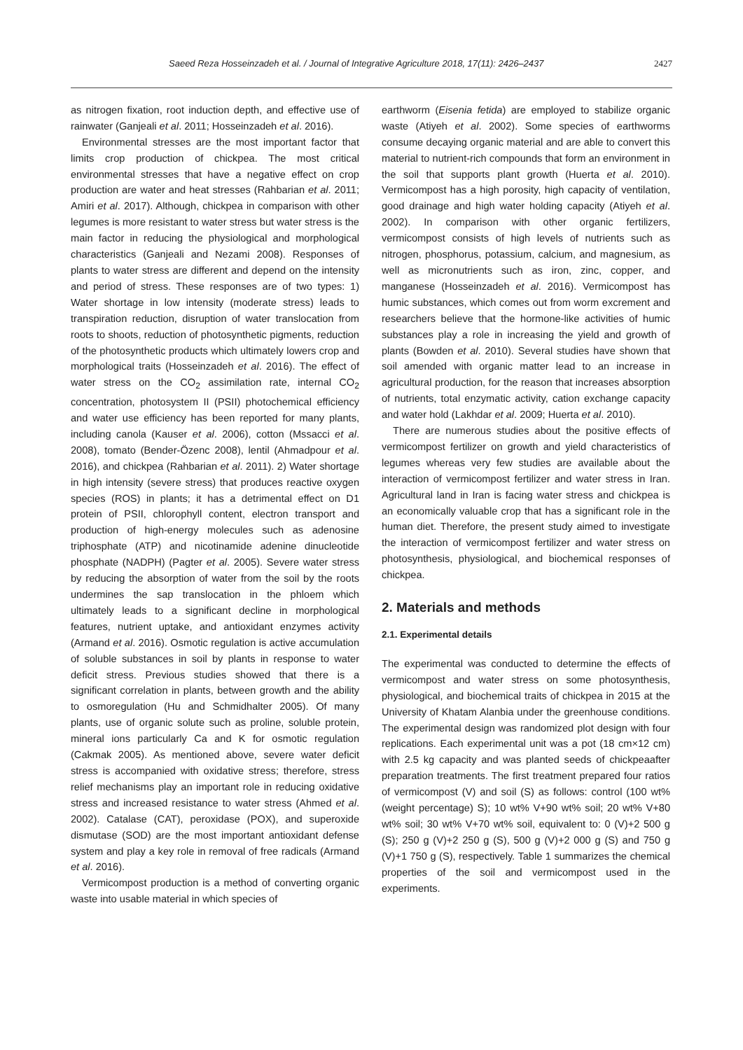Saeed Reza Hosseinzadeh et al. / Journal of Integrative Agriculture 2018, 17(11): 2426–2437 2427
as nitrogen fixation, root induction depth, and effective use of rainwater (Ganjeali et al. 2011; Hosseinzadeh et al. 2016).
Environmental stresses are the most important factor that limits crop production of chickpea. The most critical environmental stresses that have a negative effect on crop production are water and heat stresses (Rahbarian et al. 2011; Amiri et al. 2017). Although, chickpea in comparison with other legumes is more resistant to water stress but water stress is the main factor in reducing the physiological and morphological characteristics (Ganjeali and Nezami 2008). Responses of plants to water stress are different and depend on the intensity and period of stress. These responses are of two types: 1) Water shortage in low intensity (moderate stress) leads to transpiration reduction, disruption of water translocation from roots to shoots, reduction of photosynthetic pigments, reduction of the photosynthetic products which ultimately lowers crop and morphological traits (Hosseinzadeh et al. 2016). The effect of water stress on the CO<sub>2</sub> assimilation rate, internal CO<sub>2</sub> concentration, photosystem II (PSII) photochemical efficiency and water use efficiency has been reported for many plants, including canola (Kauser et al. 2006), cotton (Mssacci et al. 2008), tomato (Bender-Özenc 2008), lentil (Ahmadpour et al. 2016), and chickpea (Rahbarian et al. 2011). 2) Water shortage in high intensity (severe stress) that produces reactive oxygen species (ROS) in plants; it has a detrimental effect on D1 protein of PSII, chlorophyll content, electron transport and production of high-energy molecules such as adenosine triphosphate (ATP) and nicotinamide adenine dinucleotide phosphate (NADPH) (Pagter et al. 2005). Severe water stress by reducing the absorption of water from the soil by the roots undermines the sap translocation in the phloem which ultimately leads to a significant decline in morphological features, nutrient uptake, and antioxidant enzymes activity (Armand et al. 2016). Osmotic regulation is active accumulation of soluble substances in soil by plants in response to water deficit stress. Previous studies showed that there is a significant correlation in plants, between growth and the ability to osmoregulation (Hu and Schmidhalter 2005). Of many plants, use of organic solute such as proline, soluble protein, mineral ions particularly Ca and K for osmotic regulation (Cakmak 2005). As mentioned above, severe water deficit stress is accompanied with oxidative stress; therefore, stress relief mechanisms play an important role in reducing oxidative stress and increased resistance to water stress (Ahmed et al. 2002). Catalase (CAT), peroxidase (POX), and superoxide dismutase (SOD) are the most important antioxidant defense system and play a key role in removal of free radicals (Armand et al. 2016).
Vermicompost production is a method of converting organic waste into usable material in which species of
earthworm (Eisenia fetida) are employed to stabilize organic waste (Atiyeh et al. 2002). Some species of earthworms consume decaying organic material and are able to convert this material to nutrient-rich compounds that form an environment in the soil that supports plant growth (Huerta et al. 2010). Vermicompost has a high porosity, high capacity of ventilation, good drainage and high water holding capacity (Atiyeh et al. 2002). In comparison with other organic fertilizers, vermicompost consists of high levels of nutrients such as nitrogen, phosphorus, potassium, calcium, and magnesium, as well as micronutrients such as iron, zinc, copper, and manganese (Hosseinzadeh et al. 2016). Vermicompost has humic substances, which comes out from worm excrement and researchers believe that the hormone-like activities of humic substances play a role in increasing the yield and growth of plants (Bowden et al. 2010). Several studies have shown that soil amended with organic matter lead to an increase in agricultural production, for the reason that increases absorption of nutrients, total enzymatic activity, cation exchange capacity and water hold (Lakhdar et al. 2009; Huerta et al. 2010).
There are numerous studies about the positive effects of vermicompost fertilizer on growth and yield characteristics of legumes whereas very few studies are available about the interaction of vermicompost fertilizer and water stress in Iran. Agricultural land in Iran is facing water stress and chickpea is an economically valuable crop that has a significant role in the human diet. Therefore, the present study aimed to investigate the interaction of vermicompost fertilizer and water stress on photosynthesis, physiological, and biochemical responses of chickpea.
2. Materials and methods
2.1. Experimental details
The experimental was conducted to determine the effects of vermicompost and water stress on some photosynthesis, physiological, and biochemical traits of chickpea in 2015 at the University of Khatam Alanbia under the greenhouse conditions. The experimental design was randomized plot design with four replications. Each experimental unit was a pot (18 cm×12 cm) with 2.5 kg capacity and was planted seeds of chickpeaafter preparation treatments. The first treatment prepared four ratios of vermicompost (V) and soil (S) as follows: control (100 wt% (weight percentage) S); 10 wt% V+90 wt% soil; 20 wt% V+80 wt% soil; 30 wt% V+70 wt% soil, equivalent to: 0 (V)+2 500 g (S); 250 g (V)+2 250 g (S), 500 g (V)+2 000 g (S) and 750 g (V)+1 750 g (S), respectively. Table 1 summarizes the chemical properties of the soil and vermicompost used in the experiments.